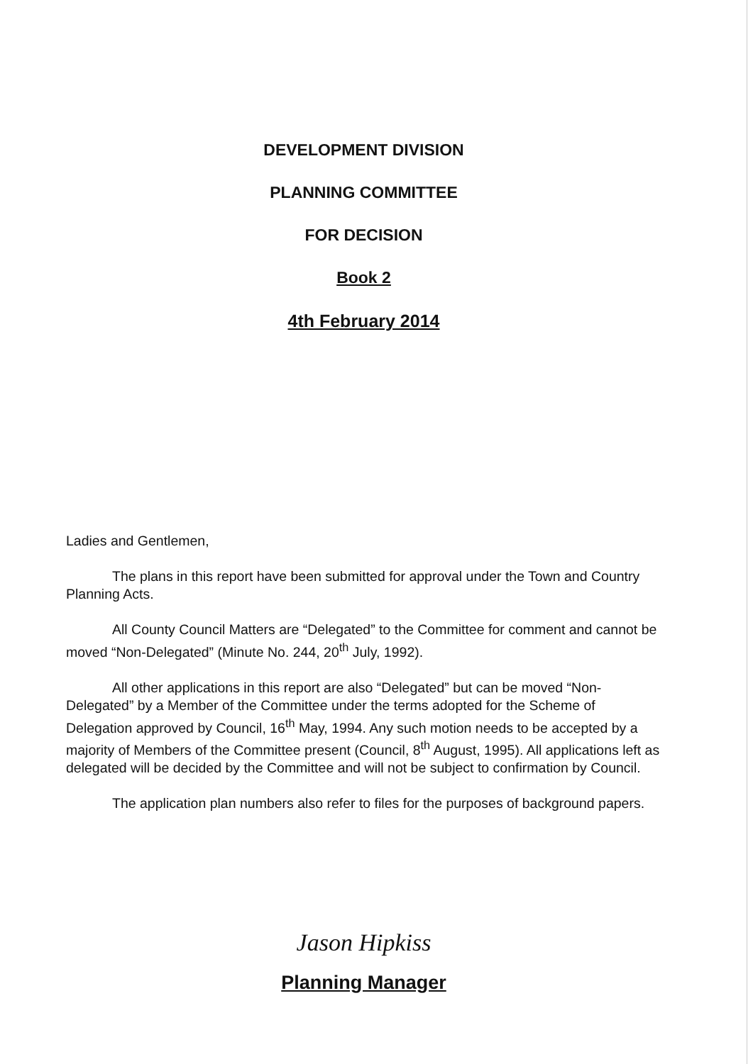DEVELOPMENT DIVISION
PLANNING COMMITTEE
FOR DECISION
Book 2
4th February 2014
Ladies and Gentlemen,
The plans in this report have been submitted for approval under the Town and Country Planning Acts.
All County Council Matters are “Delegated” to the Committee for comment and cannot be moved “Non-Delegated” (Minute No. 244, 20<sup>th</sup> July, 1992).
All other applications in this report are also “Delegated” but can be moved “Non-Delegated” by a Member of the Committee under the terms adopted for the Scheme of Delegation approved by Council, 16<sup>th</sup> May, 1994. Any such motion needs to be accepted by a majority of Members of the Committee present (Council, 8<sup>th</sup> August, 1995). All applications left as delegated will be decided by the Committee and will not be subject to confirmation by Council.
The application plan numbers also refer to files for the purposes of background papers.
Jason Hipkiss
Planning Manager